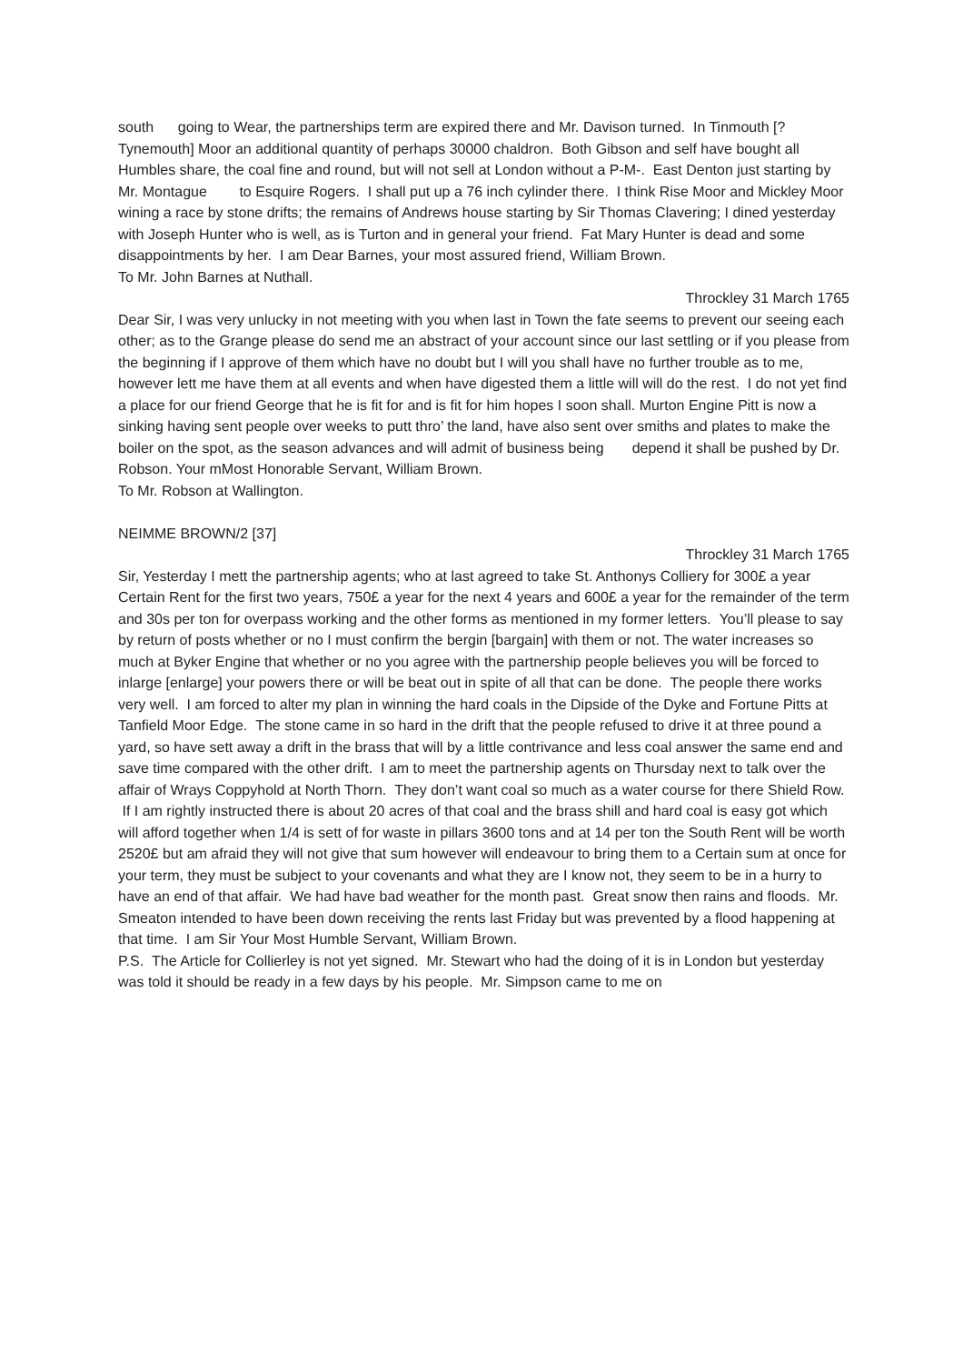south going to Wear, the partnerships term are expired there and Mr. Davison turned. In Tinmouth [?Tynemouth] Moor an additional quantity of perhaps 30000 chaldron. Both Gibson and self have bought all Humbles share, the coal fine and round, but will not sell at London without a P-M-. East Denton just starting by Mr. Montague to Esquire Rogers. I shall put up a 76 inch cylinder there. I think Rise Moor and Mickley Moor wining a race by stone drifts; the remains of Andrews house starting by Sir Thomas Clavering; I dined yesterday with Joseph Hunter who is well, as is Turton and in general your friend. Fat Mary Hunter is dead and some disappointments by her. I am Dear Barnes, your most assured friend, William Brown.
To Mr. John Barnes at Nuthall.
Throckley 31 March 1765
Dear Sir, I was very unlucky in not meeting with you when last in Town the fate seems to prevent our seeing each other; as to the Grange please do send me an abstract of your account since our last settling or if you please from the beginning if I approve of them which have no doubt but I will you shall have no further trouble as to me, however lett me have them at all events and when have digested them a little will will do the rest. I do not yet find a place for our friend George that he is fit for and is fit for him hopes I soon shall. Murton Engine Pitt is now a sinking having sent people over weeks to putt thro’ the land, have also sent over smiths and plates to make the boiler on the spot, as the season advances and will admit of business being depend it shall be pushed by Dr. Robson. Your mMost Honorable Servant, William Brown.
To Mr. Robson at Wallington.
NEIMME BROWN/2 [37]
Throckley 31 March 1765
Sir, Yesterday I mett the partnership agents; who at last agreed to take St. Anthonys Colliery for 300£ a year Certain Rent for the first two years, 750£ a year for the next 4 years and 600£ a year for the remainder of the term and 30s per ton for overpass working and the other forms as mentioned in my former letters. You’ll please to say by return of posts whether or no I must confirm the bergin [bargain] with them or not. The water increases so much at Byker Engine that whether or no you agree with the partnership people believes you will be forced to inlarge [enlarge] your powers there or will be beat out in spite of all that can be done. The people there works very well. I am forced to alter my plan in winning the hard coals in the Dipside of the Dyke and Fortune Pitts at Tanfield Moor Edge. The stone came in so hard in the drift that the people refused to drive it at three pound a yard, so have sett away a drift in the brass that will by a little contrivance and less coal answer the same end and save time compared with the other drift. I am to meet the partnership agents on Thursday next to talk over the affair of Wrays Coppyhold at North Thorn. They don’t want coal so much as a water course for there Shield Row. If I am rightly instructed there is about 20 acres of that coal and the brass shill and hard coal is easy got which will afford together when 1/4 is sett of for waste in pillars 3600 tons and at 14 per ton the South Rent will be worth 2520£ but am afraid they will not give that sum however will endeavour to bring them to a Certain sum at once for your term, they must be subject to your covenants and what they are I know not, they seem to be in a hurry to have an end of that affair. We had have bad weather for the month past. Great snow then rains and floods. Mr. Smeaton intended to have been down receiving the rents last Friday but was prevented by a flood happening at that time. I am Sir Your Most Humble Servant, William Brown.
P.S. The Article for Collierley is not yet signed. Mr. Stewart who had the doing of it is in London but yesterday was told it should be ready in a few days by his people. Mr. Simpson came to me on